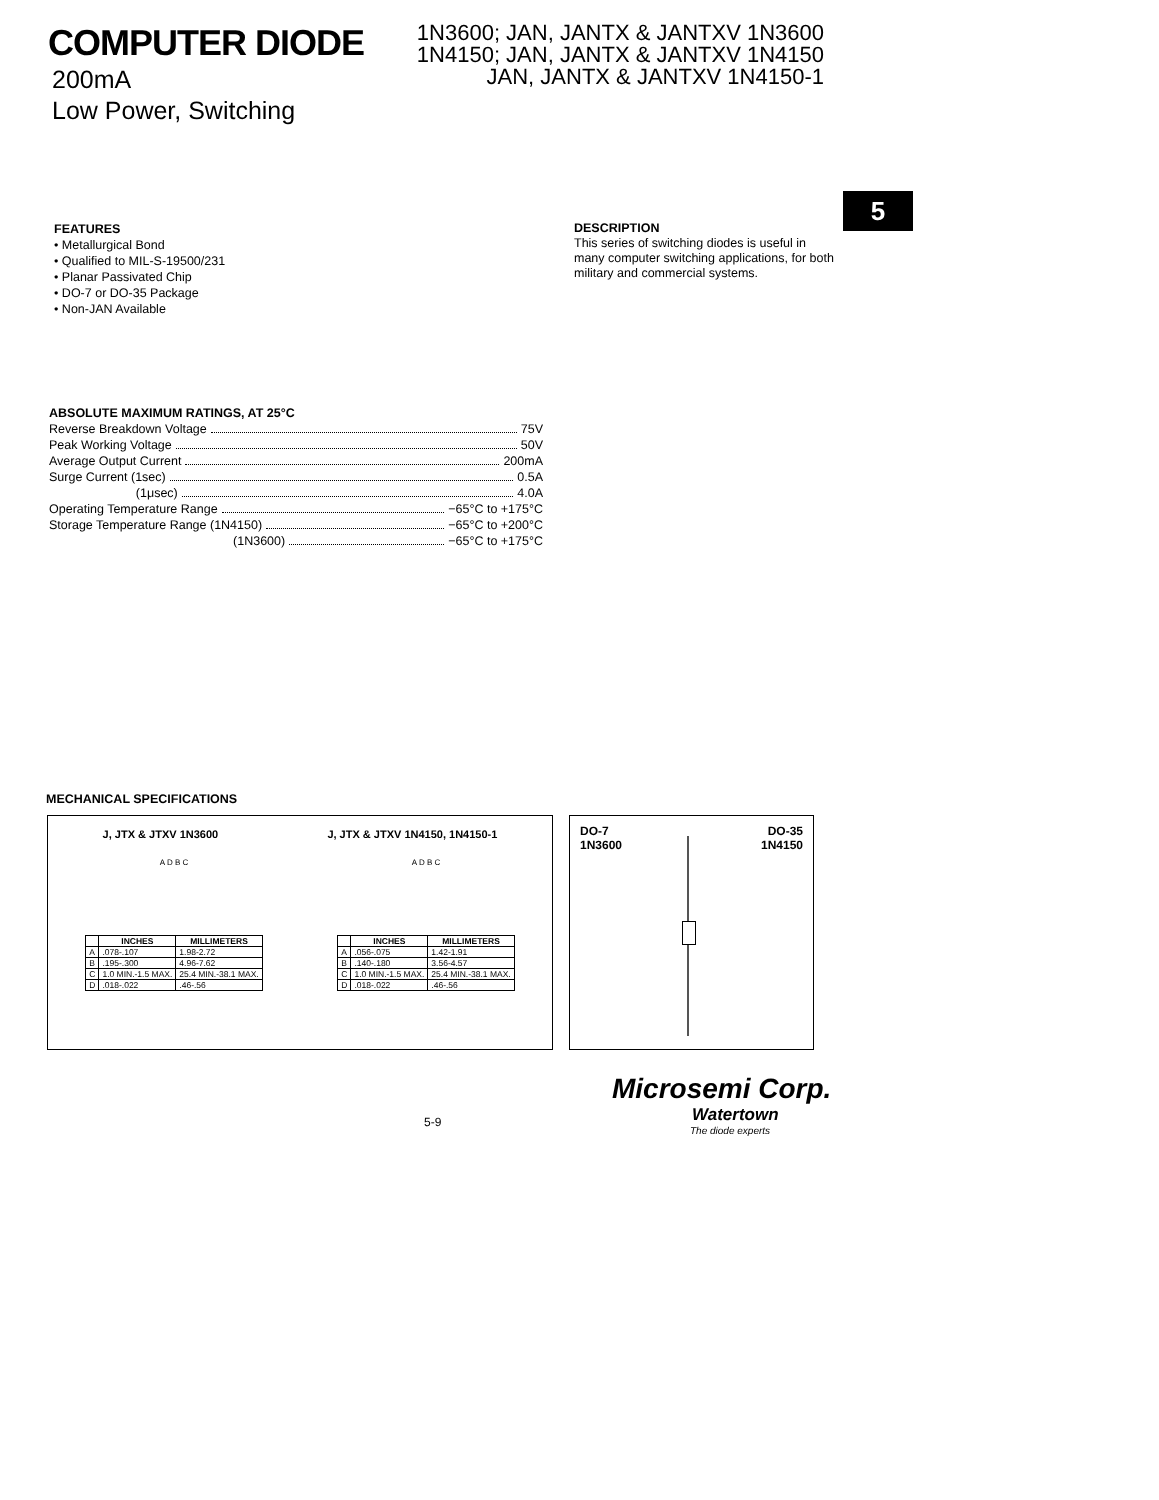COMPUTER DIODE
200mA
Low Power, Switching
1N3600; JAN, JANTX & JANTXV 1N3600
1N4150; JAN, JANTX & JANTXV 1N4150
JAN, JANTX & JANTXV 1N4150-1
FEATURES
• Metallurgical Bond
• Qualified to MIL-S-19500/231
• Planar Passivated Chip
• DO-7 or DO-35 Package
• Non-JAN Available
DESCRIPTION
This series of switching diodes is useful in many computer switching applications, for both military and commercial systems.
5
ABSOLUTE MAXIMUM RATINGS, AT 25°C
Reverse Breakdown Voltage 75V
Peak Working Voltage 50V
Average Output Current 200mA
Surge Current (1sec) 0.5A
(1μsec) 4.0A
Operating Temperature Range −65°C to +175°C
Storage Temperature Range (1N4150) −65°C to +200°C
(1N3600) −65°C to +175°C
MECHANICAL SPECIFICATIONS
J, JTX & JTXV 1N3600 J, JTX & JTXV 1N4150, 1N4150-1
A D B C A D B C
| | INCHES | MILLIMETERS |
| --- | --- | --- |
| A | .078-.107 | 1.98-2.72 |
| B | .195-.300 | 4.96-7.62 |
| C | 1.0 MIN.-1.5 MAX. | 25.4 MIN.-38.1 MAX. |
| D | .018-.022 | .46-.56 |
| | INCHES | MILLIMETERS |
| --- | --- | --- |
| A | .056-.075 | 1.42-1.91 |
| B | .140-.180 | 3.56-4.57 |
| C | 1.0 MIN.-1.5 MAX. | 25.4 MIN.-38.1 MAX. |
| D | .018-.022 | .46-.56 |
DO-7
1N3600 DO-35
1N4150
5-9
Microsemi Corp.
Watertown
The diode experts